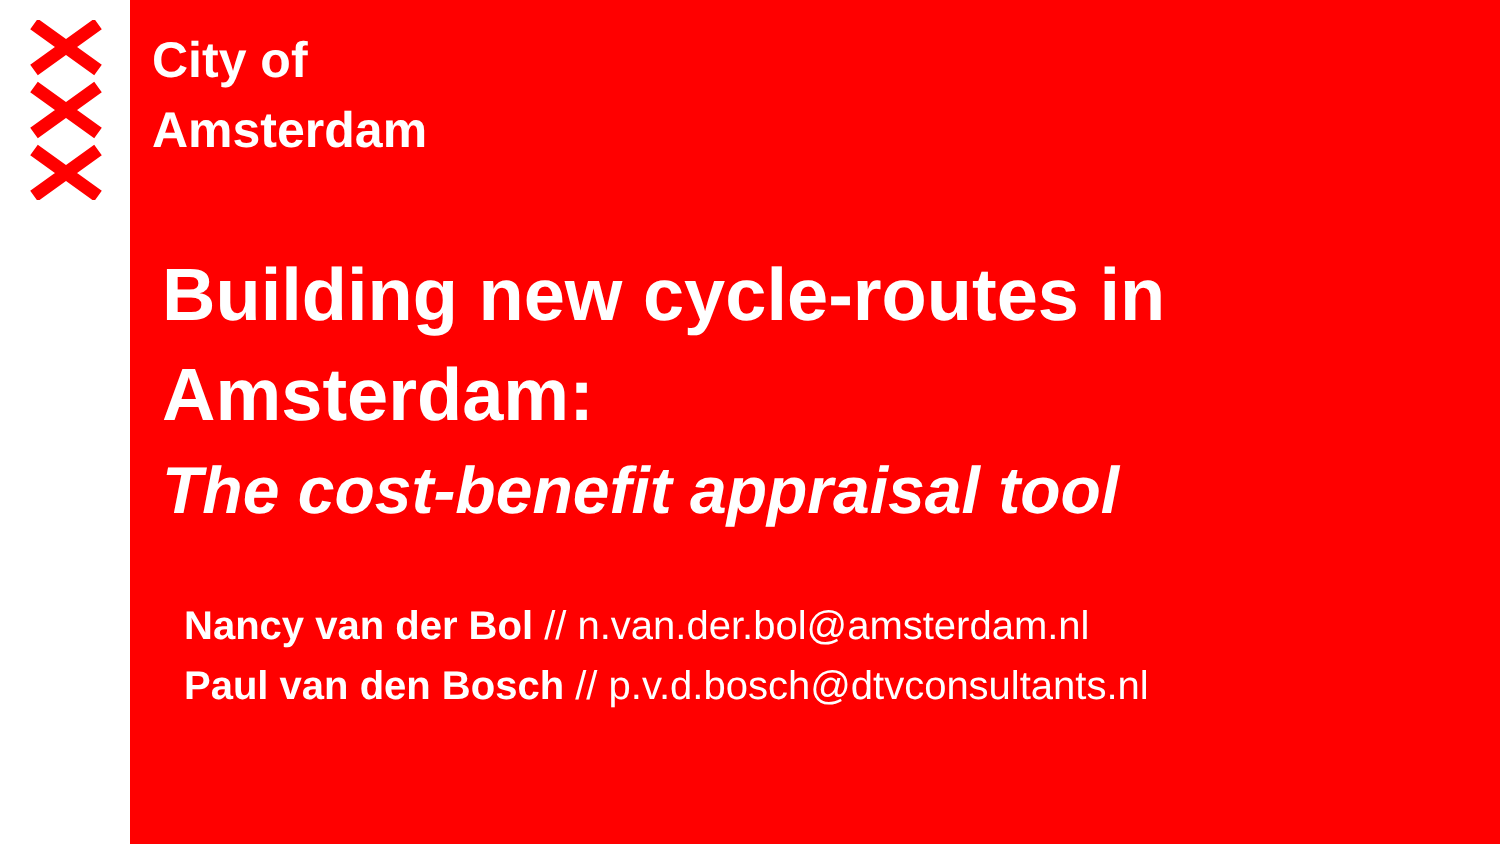City of
Amsterdam
Building new cycle-routes in Amsterdam:
The cost-benefit appraisal tool
Nancy van der Bol // n.van.der.bol@amsterdam.nl
Paul van den Bosch // p.v.d.bosch@dtvconsultants.nl